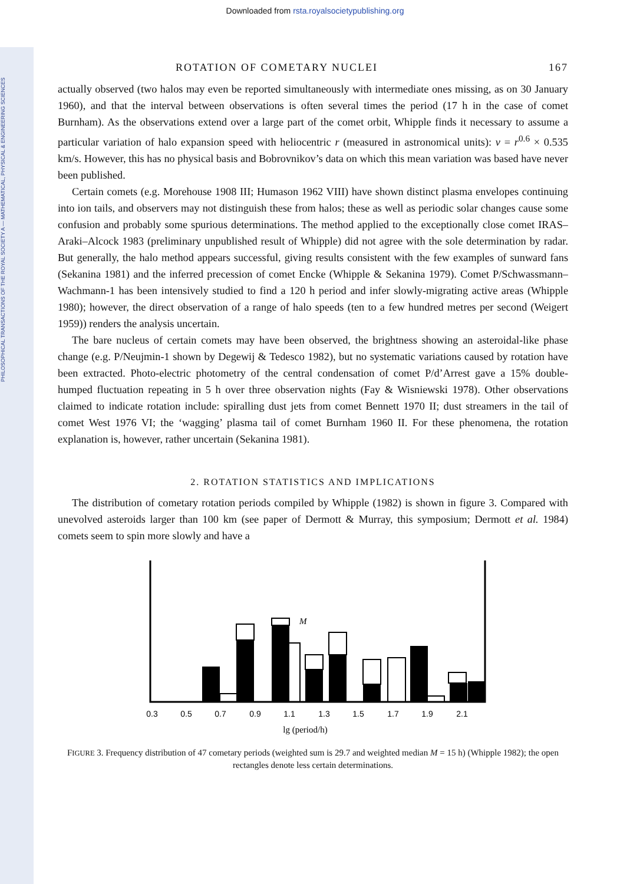PHILOSOPHICAL TRANSACTIONS OF THE ROYAL SOCIETY A — MATHEMATICAL, PHYSICAL & ENGINEERING SCIENCES
Downloaded from rsta.royalsocietypublishing.org
ROTATION OF COMETARY NUCLEI 167
actually observed (two halos may even be reported simultaneously with intermediate ones missing, as on 30 January 1960), and that the interval between observations is often several times the period (17 h in the case of comet Burnham). As the observations extend over a large part of the comet orbit, Whipple finds it necessary to assume a particular variation of halo expansion speed with heliocentric r (measured in astronomical units): v = r<sup>0.6</sup> × 0.535 km/s. However, this has no physical basis and Bobrovnikov’s data on which this mean variation was based have never been published.
Certain comets (e.g. Morehouse 1908 III; Humason 1962 VIII) have shown distinct plasma envelopes continuing into ion tails, and observers may not distinguish these from halos; these as well as periodic solar changes cause some confusion and probably some spurious determinations. The method applied to the exceptionally close comet IRAS–Araki–Alcock 1983 (preliminary unpublished result of Whipple) did not agree with the sole determination by radar. But generally, the halo method appears successful, giving results consistent with the few examples of sunward fans (Sekanina 1981) and the inferred precession of comet Encke (Whipple & Sekanina 1979). Comet P/Schwassmann–Wachmann-1 has been intensively studied to find a 120 h period and infer slowly-migrating active areas (Whipple 1980); however, the direct observation of a range of halo speeds (ten to a few hundred metres per second (Weigert 1959)) renders the analysis uncertain.
The bare nucleus of certain comets may have been observed, the brightness showing an asteroidal-like phase change (e.g. P/Neujmin-1 shown by Degewij & Tedesco 1982), but no systematic variations caused by rotation have been extracted. Photo-electric photometry of the central condensation of comet P/d’Arrest gave a 15% double-humped fluctuation repeating in 5 h over three observation nights (Fay & Wisniewski 1978). Other observations claimed to indicate rotation include: spiralling dust jets from comet Bennett 1970 II; dust streamers in the tail of comet West 1976 VI; the ‘wagging’ plasma tail of comet Burnham 1960 II. For these phenomena, the rotation explanation is, however, rather uncertain (Sekanina 1981).
2. ROTATION STATISTICS AND IMPLICATIONS
The distribution of cometary rotation periods compiled by Whipple (1982) is shown in figure 3. Compared with unevolved asteroids larger than 100 km (see paper of Dermott & Murray, this symposium; Dermott et al. 1984) comets seem to spin more slowly and have a
M
0.3
0.5
0.7
0.9
1.1
1.3
1.5
1.7
1.9
2.1
lg (period/h)
FIGURE 3. Frequency distribution of 47 cometary periods (weighted sum is 29.7 and weighted median M = 15 h) (Whipple 1982); the open rectangles denote less certain determinations.